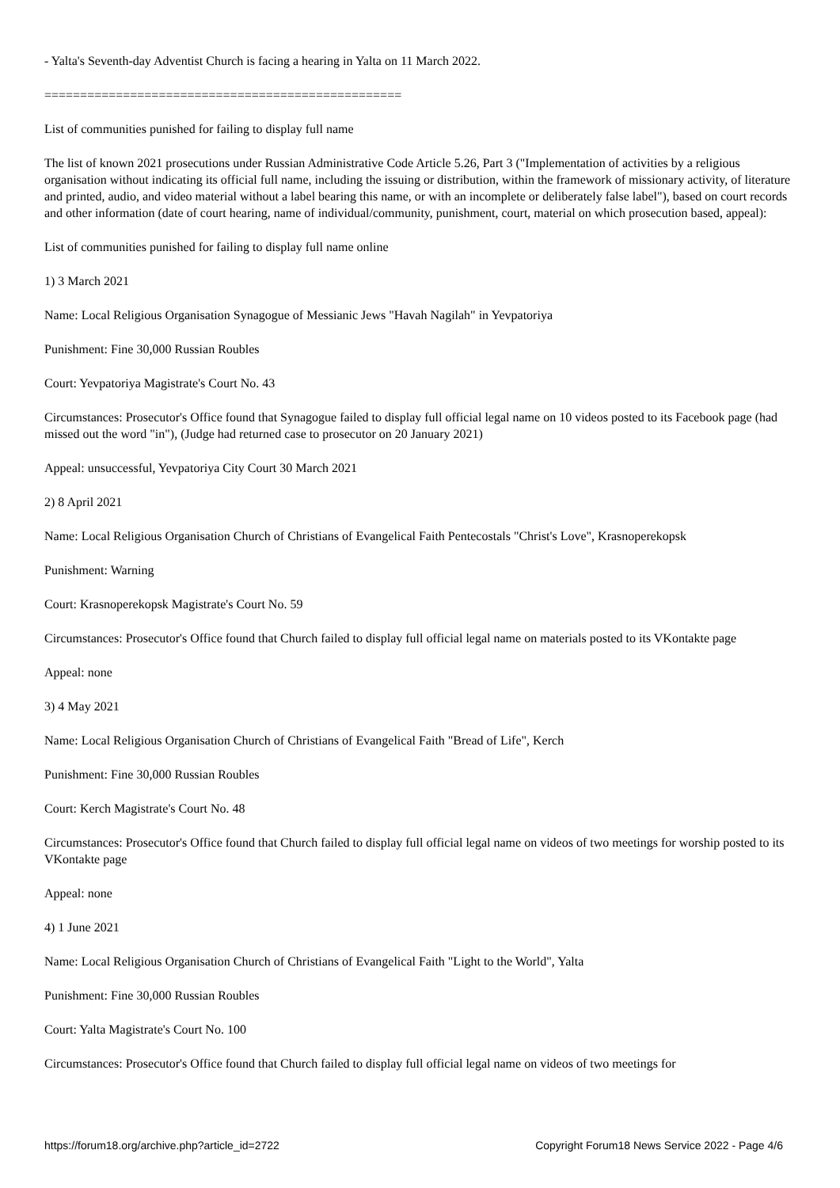- Yalta's Seventh-day Adventist Church is facing a hearing in Yalta on 11 March 2022.
==================================================
List of communities punished for failing to display full name
The list of known 2021 prosecutions under Russian Administrative Code Article 5.26, Part 3 ("Implementation of activities by a religious organisation without indicating its official full name, including the issuing or distribution, within the framework of missionary activity, of literature and printed, audio, and video material without a label bearing this name, or with an incomplete or deliberately false label"), based on court records and other information (date of court hearing, name of individual/community, punishment, court, material on which prosecution based, appeal):
List of communities punished for failing to display full name online
1) 3 March 2021
Name: Local Religious Organisation Synagogue of Messianic Jews "Havah Nagilah" in Yevpatoriya
Punishment: Fine 30,000 Russian Roubles
Court: Yevpatoriya Magistrate's Court No. 43
Circumstances: Prosecutor's Office found that Synagogue failed to display full official legal name on 10 videos posted to its Facebook page (had missed out the word "in"), (Judge had returned case to prosecutor on 20 January 2021)
Appeal: unsuccessful, Yevpatoriya City Court 30 March 2021
2) 8 April 2021
Name: Local Religious Organisation Church of Christians of Evangelical Faith Pentecostals "Christ's Love", Krasnoperekopsk
Punishment: Warning
Court: Krasnoperekopsk Magistrate's Court No. 59
Circumstances: Prosecutor's Office found that Church failed to display full official legal name on materials posted to its VKontakte page
Appeal: none
3) 4 May 2021
Name: Local Religious Organisation Church of Christians of Evangelical Faith "Bread of Life", Kerch
Punishment: Fine 30,000 Russian Roubles
Court: Kerch Magistrate's Court No. 48
Circumstances: Prosecutor's Office found that Church failed to display full official legal name on videos of two meetings for worship posted to its VKontakte page
Appeal: none
4) 1 June 2021
Name: Local Religious Organisation Church of Christians of Evangelical Faith "Light to the World", Yalta
Punishment: Fine 30,000 Russian Roubles
Court: Yalta Magistrate's Court No. 100
Circumstances: Prosecutor's Office found that Church failed to display full official legal name on videos of two meetings for
https://forum18.org/archive.php?article_id=2722 Copyright Forum18 News Service 2022 - Page 4/6